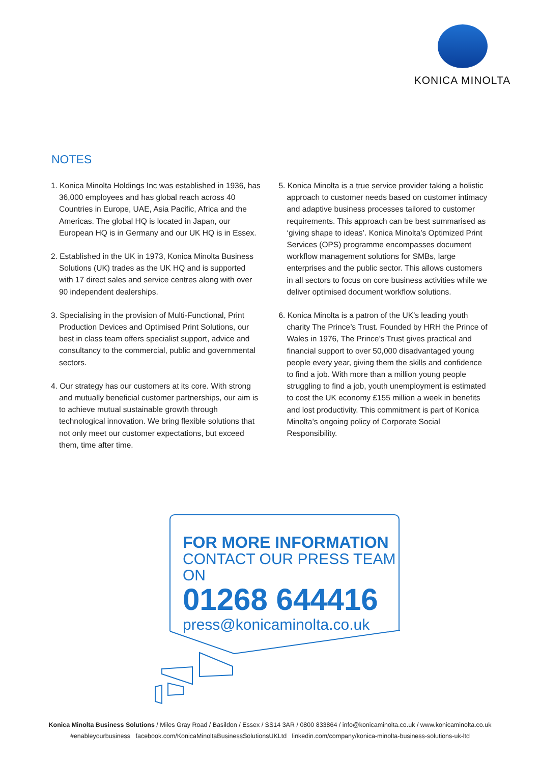KONICA MINOLTA
NOTES
1. Konica Minolta Holdings Inc was established in 1936, has 36,000 employees and has global reach across 40 Countries in Europe, UAE, Asia Pacific, Africa and the Americas. The global HQ is located in Japan, our European HQ is in Germany and our UK HQ is in Essex.
2. Established in the UK in 1973, Konica Minolta Business Solutions (UK) trades as the UK HQ and is supported with 17 direct sales and service centres along with over 90 independent dealerships.
3. Specialising in the provision of Multi-Functional, Print Production Devices and Optimised Print Solutions, our best in class team offers specialist support, advice and consultancy to the commercial, public and governmental sectors.
4. Our strategy has our customers at its core. With strong and mutually beneficial customer partnerships, our aim is to achieve mutual sustainable growth through technological innovation. We bring flexible solutions that not only meet our customer expectations, but exceed them, time after time.
5. Konica Minolta is a true service provider taking a holistic approach to customer needs based on customer intimacy and adaptive business processes tailored to customer requirements. This approach can be best summarised as ‘giving shape to ideas’. Konica Minolta’s Optimized Print Services (OPS) programme encompasses document workflow management solutions for SMBs, large enterprises and the public sector. This allows customers in all sectors to focus on core business activities while we deliver optimised document workflow solutions.
6. Konica Minolta is a patron of the UK’s leading youth charity The Prince’s Trust. Founded by HRH the Prince of Wales in 1976, The Prince’s Trust gives practical and financial support to over 50,000 disadvantaged young people every year, giving them the skills and confidence to find a job. With more than a million young people struggling to find a job, youth unemployment is estimated to cost the UK economy £155 million a week in benefits and lost productivity. This commitment is part of Konica Minolta’s ongoing policy of Corporate Social Responsibility.
FOR MORE INFORMATION
CONTACT OUR PRESS TEAM ON
01268 644416
press@konicaminolta.co.uk
Konica Minolta Business Solutions / Miles Gray Road / Basildon / Essex / SS14 3AR / 0800 833864 / info@konicaminolta.co.uk / www.konicaminolta.co.uk
#enableyourbusiness facebook.com/KonicaMinoltaBusinessSolutionsUKLtd linkedin.com/company/konica-minolta-business-solutions-uk-ltd